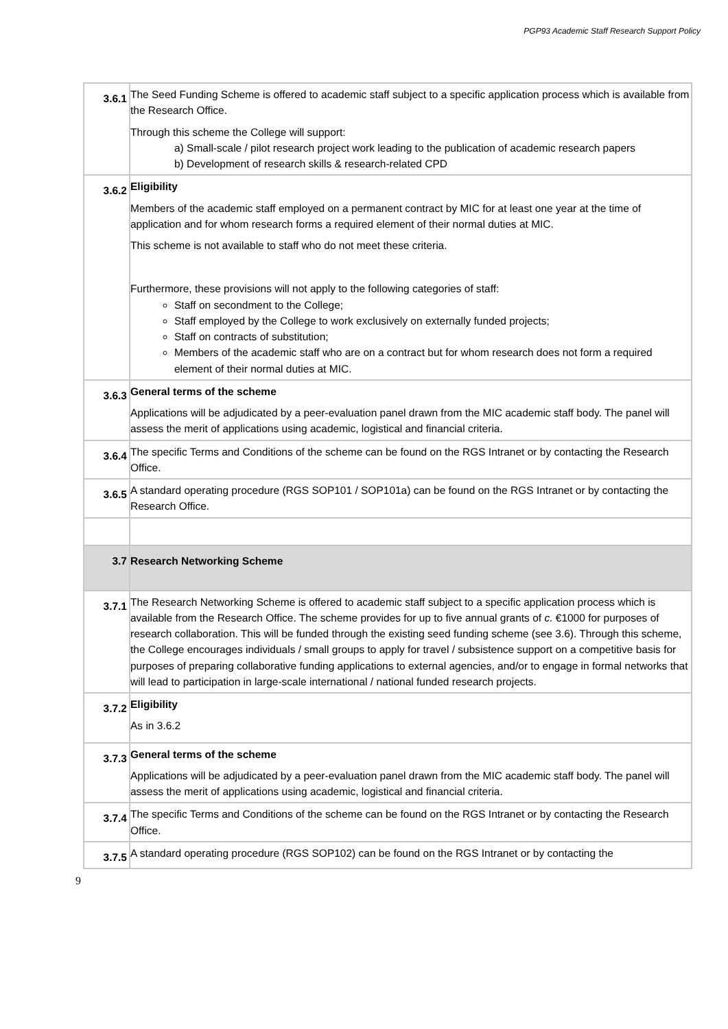PGP93 Academic Staff Research Support Policy
| 3.6.1 | The Seed Funding Scheme is offered to academic staff subject to a specific application process which is available from the Research Office. Through this scheme the College will support: a) Small-scale / pilot research project work leading to the publication of academic research papers b) Development of research skills & research-related CPD |
| 3.6.2 | Eligibility Members of the academic staff employed on a permanent contract by MIC for at least one year at the time of application and for whom research forms a required element of their normal duties at MIC. This scheme is not available to staff who do not meet these criteria. Furthermore, these provisions will not apply to the following categories of staff: Staff on secondment to the College; Staff employed by the College to work exclusively on externally funded projects; Staff on contracts of substitution; Members of the academic staff who are on a contract but for whom research does not form a required element of their normal duties at MIC. |
| 3.6.3 | General terms of the scheme Applications will be adjudicated by a peer-evaluation panel drawn from the MIC academic staff body. The panel will assess the merit of applications using academic, logistical and financial criteria. |
| 3.6.4 | The specific Terms and Conditions of the scheme can be found on the RGS Intranet or by contacting the Research Office. |
| 3.6.5 | A standard operating procedure (RGS SOP101 / SOP101a) can be found on the RGS Intranet or by contacting the Research Office. |
| 3.7 | Research Networking Scheme |
| 3.7.1 | The Research Networking Scheme is offered to academic staff subject to a specific application process which is available from the Research Office. The scheme provides for up to five annual grants of c. €1000 for purposes of research collaboration. This will be funded through the existing seed funding scheme (see 3.6). Through this scheme, the College encourages individuals / small groups to apply for travel / subsistence support on a competitive basis for purposes of preparing collaborative funding applications to external agencies, and/or to engage in formal networks that will lead to participation in large-scale international / national funded research projects. |
| 3.7.2 | Eligibility As in 3.6.2 |
| 3.7.3 | General terms of the scheme Applications will be adjudicated by a peer-evaluation panel drawn from the MIC academic staff body. The panel will assess the merit of applications using academic, logistical and financial criteria. |
| 3.7.4 | The specific Terms and Conditions of the scheme can be found on the RGS Intranet or by contacting the Research Office. |
| 3.7.5 | A standard operating procedure (RGS SOP102) can be found on the RGS Intranet or by contacting the |
9